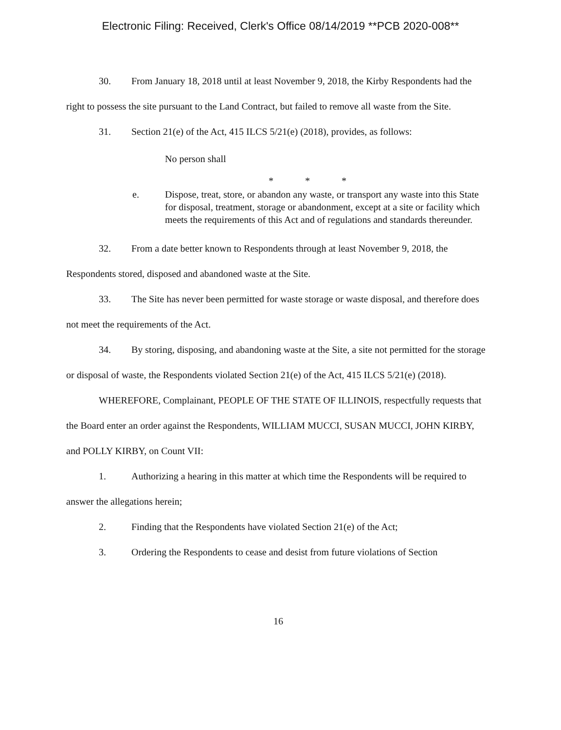Electronic Filing: Received, Clerk's Office 08/14/2019 **PCB 2020-008**
30. From January 18, 2018 until at least November 9, 2018, the Kirby Respondents had the right to possess the site pursuant to the Land Contract, but failed to remove all waste from the Site.
31. Section 21(e) of the Act, 415 ILCS 5/21(e) (2018), provides, as follows:
No person shall
* * *
e. Dispose, treat, store, or abandon any waste, or transport any waste into this State for disposal, treatment, storage or abandonment, except at a site or facility which meets the requirements of this Act and of regulations and standards thereunder.
32. From a date better known to Respondents through at least November 9, 2018, the Respondents stored, disposed and abandoned waste at the Site.
33. The Site has never been permitted for waste storage or waste disposal, and therefore does not meet the requirements of the Act.
34. By storing, disposing, and abandoning waste at the Site, a site not permitted for the storage or disposal of waste, the Respondents violated Section 21(e) of the Act, 415 ILCS 5/21(e) (2018).
WHEREFORE, Complainant, PEOPLE OF THE STATE OF ILLINOIS, respectfully requests that the Board enter an order against the Respondents, WILLIAM MUCCI, SUSAN MUCCI, JOHN KIRBY, and POLLY KIRBY, on Count VII:
1. Authorizing a hearing in this matter at which time the Respondents will be required to answer the allegations herein;
2. Finding that the Respondents have violated Section 21(e) of the Act;
3. Ordering the Respondents to cease and desist from future violations of Section
16